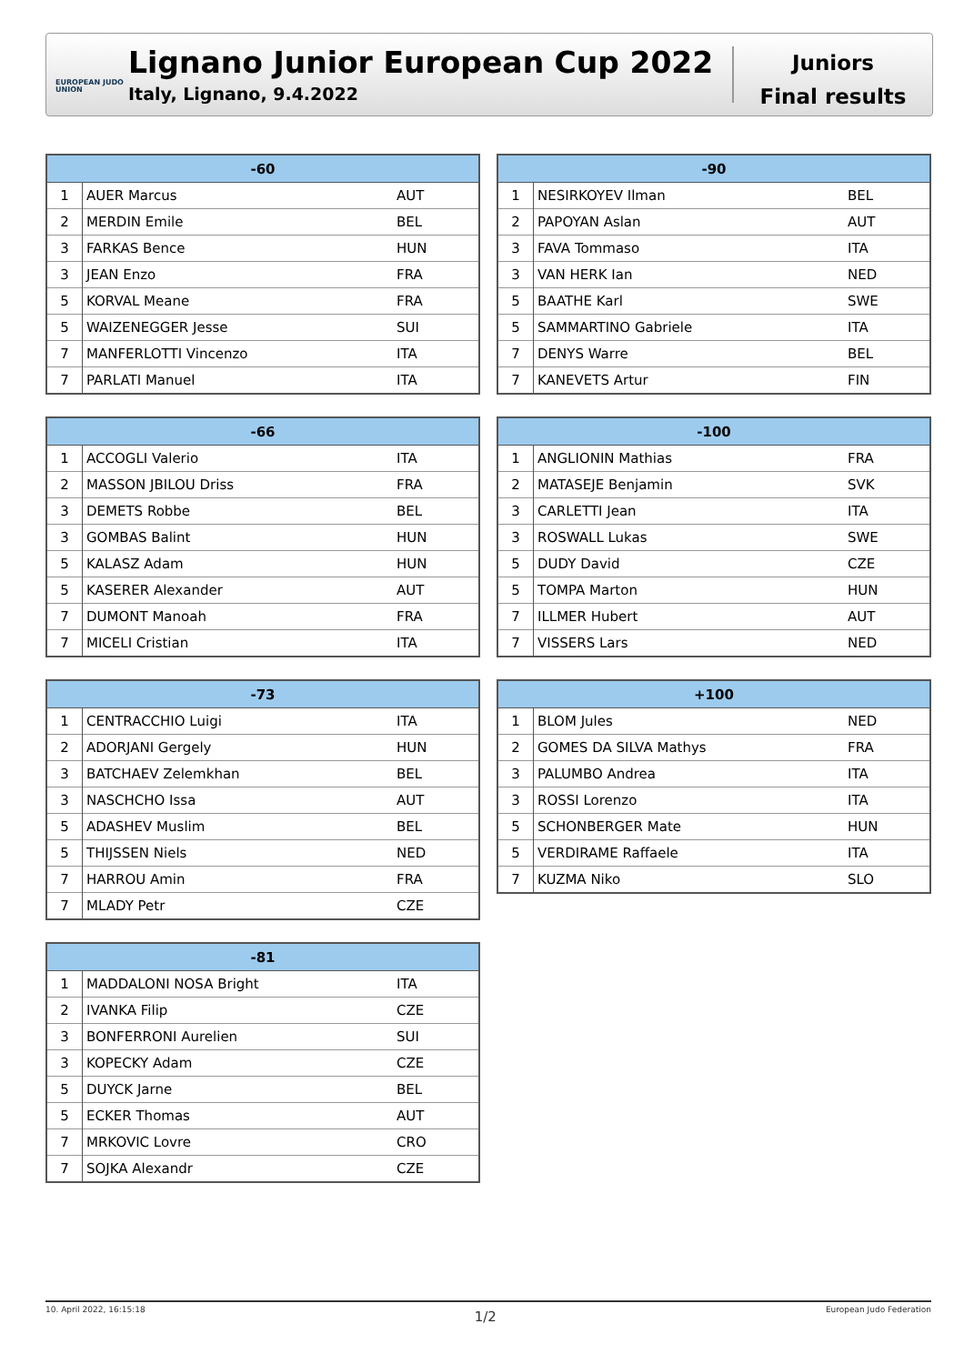EUROPEAN JUDO UNION
Lignano Junior European Cup 2022
Italy, Lignano, 9.4.2022
Juniors
Final results
| -60 | | | |
| --- | --- | --- | --- |
| 1 | AUER Marcus | AUT | |
| 2 | MERDIN Emile | BEL | |
| 3 | FARKAS Bence | HUN | |
| 3 | JEAN Enzo | FRA | |
| 5 | KORVAL Meane | FRA | |
| 5 | WAIZENEGGER Jesse | SUI | |
| 7 | MANFERLOTTI Vincenzo | ITA | |
| 7 | PARLATI Manuel | ITA | |
| -90 | | | |
| --- | --- | --- | --- |
| 1 | NESIRKOYEV Ilman | BEL | |
| 2 | PAPOYAN Aslan | AUT | |
| 3 | FAVA Tommaso | ITA | |
| 3 | VAN HERK Ian | NED | |
| 5 | BAATHE Karl | SWE | |
| 5 | SAMMARTINO Gabriele | ITA | |
| 7 | DENYS Warre | BEL | |
| 7 | KANEVETS Artur | FIN | |
| -66 | | | |
| --- | --- | --- | --- |
| 1 | ACCOGLI Valerio | ITA | |
| 2 | MASSON JBILOU Driss | FRA | |
| 3 | DEMETS Robbe | BEL | |
| 3 | GOMBAS Balint | HUN | |
| 5 | KALASZ Adam | HUN | |
| 5 | KASERER Alexander | AUT | |
| 7 | DUMONT Manoah | FRA | |
| 7 | MICELI Cristian | ITA | |
| -100 | | | |
| --- | --- | --- | --- |
| 1 | ANGLIONIN Mathias | FRA | |
| 2 | MATASEJE Benjamin | SVK | |
| 3 | CARLETTI Jean | ITA | |
| 3 | ROSWALL Lukas | SWE | |
| 5 | DUDY David | CZE | |
| 5 | TOMPA Marton | HUN | |
| 7 | ILLMER Hubert | AUT | |
| 7 | VISSERS Lars | NED | |
| -73 | | | |
| --- | --- | --- | --- |
| 1 | CENTRACCHIO Luigi | ITA | |
| 2 | ADORJANI Gergely | HUN | |
| 3 | BATCHAEV Zelemkhan | BEL | |
| 3 | NASCHCHO Issa | AUT | |
| 5 | ADASHEV Muslim | BEL | |
| 5 | THIJSSEN Niels | NED | |
| 7 | HARROU Amin | FRA | |
| 7 | MLADY Petr | CZE | |
| +100 | | | |
| --- | --- | --- | --- |
| 1 | BLOM Jules | NED | |
| 2 | GOMES DA SILVA Mathys | FRA | |
| 3 | PALUMBO Andrea | ITA | |
| 3 | ROSSI Lorenzo | ITA | |
| 5 | SCHONBERGER Mate | HUN | |
| 5 | VERDIRAME Raffaele | ITA | |
| 7 | KUZMA Niko | SLO | |
| -81 | | | |
| --- | --- | --- | --- |
| 1 | MADDALONI NOSA Bright | ITA | |
| 2 | IVANKA Filip | CZE | |
| 3 | BONFERRONI Aurelien | SUI | |
| 3 | KOPECKY Adam | CZE | |
| 5 | DUYCK Jarne | BEL | |
| 5 | ECKER Thomas | AUT | |
| 7 | MRKOVIC Lovre | CRO | |
| 7 | SOJKA Alexandr | CZE | |
10. April 2022, 16:15:18 1/2 European Judo Federation